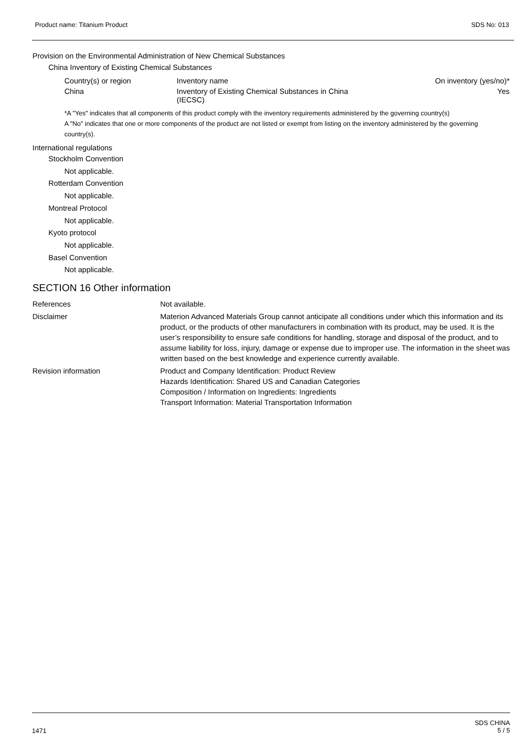Product name: Titanium Product SDS No: 013
Provision on the Environmental Administration of New Chemical Substances
China Inventory of Existing Chemical Substances
| Country(s) or region | Inventory name | On inventory (yes/no)* |
| --- | --- | --- |
| China | Inventory of Existing Chemical Substances in China (IECSC) | Yes |
*A "Yes" indicates that all components of this product comply with the inventory requirements administered by the governing country(s)
A "No" indicates that one or more components of the product are not listed or exempt from listing on the inventory administered by the governing country(s).
International regulations
Stockholm Convention
Not applicable.
Rotterdam Convention
Not applicable.
Montreal Protocol
Not applicable.
Kyoto protocol
Not applicable.
Basel Convention
Not applicable.
SECTION 16 Other information
| References | Not available. |
| Disclaimer | Materion Advanced Materials Group cannot anticipate all conditions under which this information and its product, or the products of other manufacturers in combination with its product, may be used. It is the user’s responsibility to ensure safe conditions for handling, storage and disposal of the product, and to assume liability for loss, injury, damage or expense due to improper use. The information in the sheet was written based on the best knowledge and experience currently available. |
| Revision information | Product and Company Identification: Product Review Hazards Identification: Shared US and Canadian Categories Composition / Information on Ingredients: Ingredients Transport Information: Material Transportation Information |
1471 SDS CHINA
5 / 5